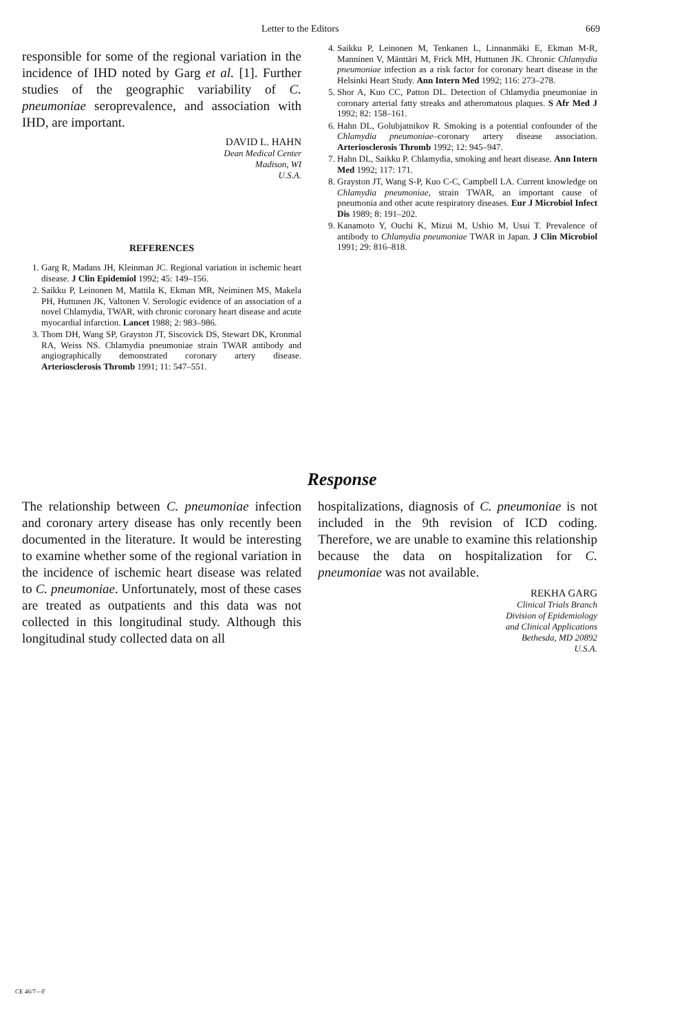Letter to the Editors 669
responsible for some of the regional variation in the incidence of IHD noted by Garg et al. [1]. Further studies of the geographic variability of C. pneumoniae seroprevalence, and association with IHD, are important.
DAVID L. HAHN
Dean Medical Center
Madison, WI
U.S.A.
REFERENCES
1. Garg R, Madans JH, Kleinman JC. Regional variation in ischemic heart disease. J Clin Epidemiol 1992; 45: 149–156.
2. Saikku P, Leinonen M, Mattila K, Ekman MR, Neiminen MS, Makela PH, Huttunen JK, Valtonen V. Serologic evidence of an association of a novel Chlamydia, TWAR, with chronic coronary heart disease and acute myocardial infarction. Lancet 1988; 2: 983–986.
3. Thom DH, Wang SP, Grayston JT, Siscovick DS, Stewart DK, Kronmal RA, Weiss NS. Chlamydia pneumoniae strain TWAR antibody and angiographically demonstrated coronary artery disease. Arteriosclerosis Thromb 1991; 11: 547–551.
4. Saikku P, Leinonen M, Tenkanen L, Linnanmäki E, Ekman M-R, Manninen V, Mänttäri M, Frick MH, Huttunen JK. Chronic Chlamydia pneumoniae infection as a risk factor for coronary heart disease in the Helsinki Heart Study. Ann Intern Med 1992; 116: 273–278.
5. Shor A, Kuo CC, Patton DL. Detection of Chlamydia pneumoniae in coronary arterial fatty streaks and atheromatous plaques. S Afr Med J 1992; 82: 158–161.
6. Hahn DL, Golubjatnikov R. Smoking is a potential confounder of the Chlamydia pneumoniae–coronary artery disease association. Arteriosclerosis Thromb 1992; 12: 945–947.
7. Hahn DL, Saikku P. Chlamydia, smoking and heart disease. Ann Intern Med 1992; 117: 171.
8. Grayston JT, Wang S-P, Kuo C-C, Campbell LA. Current knowledge on Chlamydia pneumoniae, strain TWAR, an important cause of pneumonia and other acute respiratory diseases. Eur J Microbiol Infect Dis 1989; 8: 191–202.
9. Kanamoto Y, Ouchi K, Mizui M, Ushio M, Usui T. Prevalence of antibody to Chlamydia pneumoniae TWAR in Japan. J Clin Microbiol 1991; 29: 816–818.
Response
The relationship between C. pneumoniae infection and coronary artery disease has only recently been documented in the literature. It would be interesting to examine whether some of the regional variation in the incidence of ischemic heart disease was related to C. pneumoniae. Unfortunately, most of these cases are treated as outpatients and this data was not collected in this longitudinal study. Although this longitudinal study collected data on all
hospitalizations, diagnosis of C. pneumoniae is not included in the 9th revision of ICD coding. Therefore, we are unable to examine this relationship because the data on hospitalization for C. pneumoniae was not available.
REKHA GARG
Clinical Trials Branch
Division of Epidemiology
and Clinical Applications
Bethesda, MD 20892
U.S.A.
CE 46/7—F